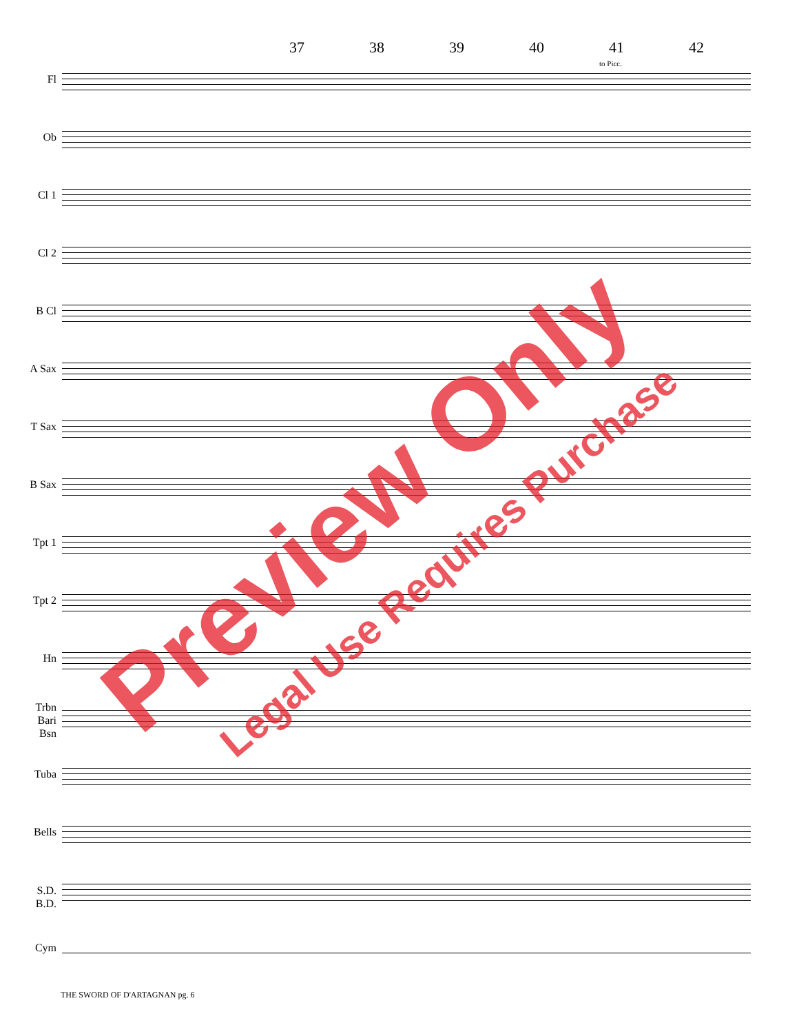37 38 39 40 41 42
to Picc.
Fl
Ob
Cl 1
Cl 2
B Cl
A Sax
T Sax
B Sax
Tpt 1
Tpt 2
Hn
Trbn
Bari
Bsn
Tuba
Bells
S.D.
B.D.
Cym
THE SWORD OF D'ARTAGNAN pg. 6
Preview Only Legal Use Requires Purchase